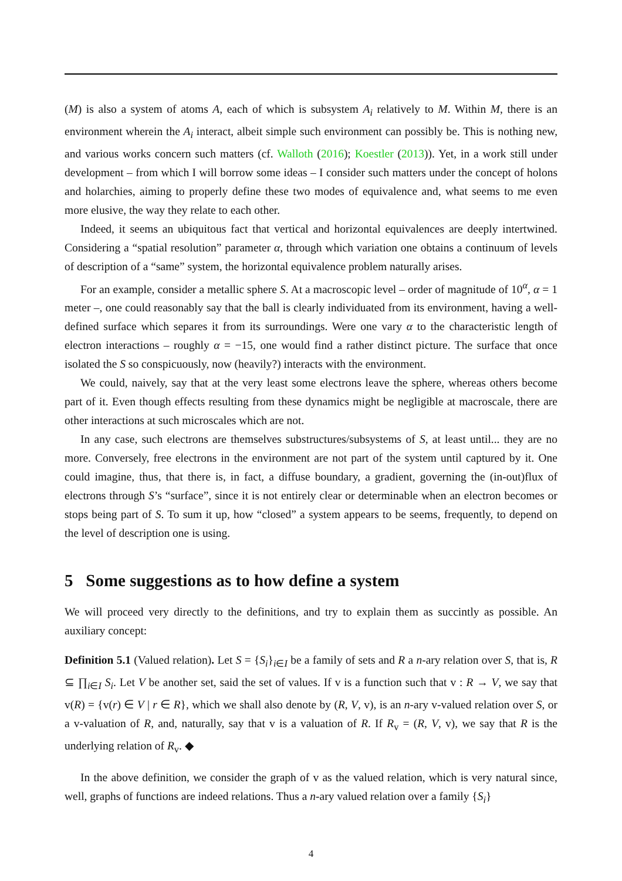(M) is also a system of atoms A, each of which is subsystem A<sub>i</sub> relatively to M. Within M, there is an environment wherein the A<sub>i</sub> interact, albeit simple such environment can possibly be. This is nothing new, and various works concern such matters (cf. Walloth (2016); Koestler (2013)). Yet, in a work still under development – from which I will borrow some ideas – I consider such matters under the concept of holons and holarchies, aiming to properly define these two modes of equivalence and, what seems to me even more elusive, the way they relate to each other.
Indeed, it seems an ubiquitous fact that vertical and horizontal equivalences are deeply intertwined. Considering a “spatial resolution” parameter α, through which variation one obtains a continuum of levels of description of a “same” system, the horizontal equivalence problem naturally arises.
For an example, consider a metallic sphere S. At a macroscopic level – order of magnitude of 10<sup>α</sup>, α = 1 meter –, one could reasonably say that the ball is clearly individuated from its environment, having a well-defined surface which separes it from its surroundings. Were one vary α to the characteristic length of electron interactions – roughly α = −15, one would find a rather distinct picture. The surface that once isolated the S so conspicuously, now (heavily?) interacts with the environment.
We could, naively, say that at the very least some electrons leave the sphere, whereas others become part of it. Even though effects resulting from these dynamics might be negligible at macroscale, there are other interactions at such microscales which are not.
In any case, such electrons are themselves substructures/subsystems of S, at least until... they are no more. Conversely, free electrons in the environment are not part of the system until captured by it. One could imagine, thus, that there is, in fact, a diffuse boundary, a gradient, governing the (in-out)flux of electrons through S’s “surface”, since it is not entirely clear or determinable when an electron becomes or stops being part of S. To sum it up, how “closed” a system appears to be seems, frequently, to depend on the level of description one is using.
5 Some suggestions as to how define a system
We will proceed very directly to the definitions, and try to explain them as succintly as possible. An auxiliary concept:
Definition 5.1 (Valued relation). Let S = {S<sub>i</sub>}<sub>i∈I</sub> be a family of sets and R a n-ary relation over S, that is, R ⊆ ∏<sub>i∈I</sub> S<sub>i</sub>. Let V be another set, said the set of values. If v is a function such that v : R → V, we say that v(R) = {v(r) ∈ V | r ∈ R}, which we shall also denote by (R, V, v), is an n-ary v-valued relation over S, or a v-valuation of R, and, naturally, say that v is a valuation of R. If R<sub>v</sub> = (R, V, v), we say that R is the underlying relation of R<sub>v</sub>. ◆
In the above definition, we consider the graph of v as the valued relation, which is very natural since, well, graphs of functions are indeed relations. Thus a n-ary valued relation over a family {S<sub>i</sub>}
4